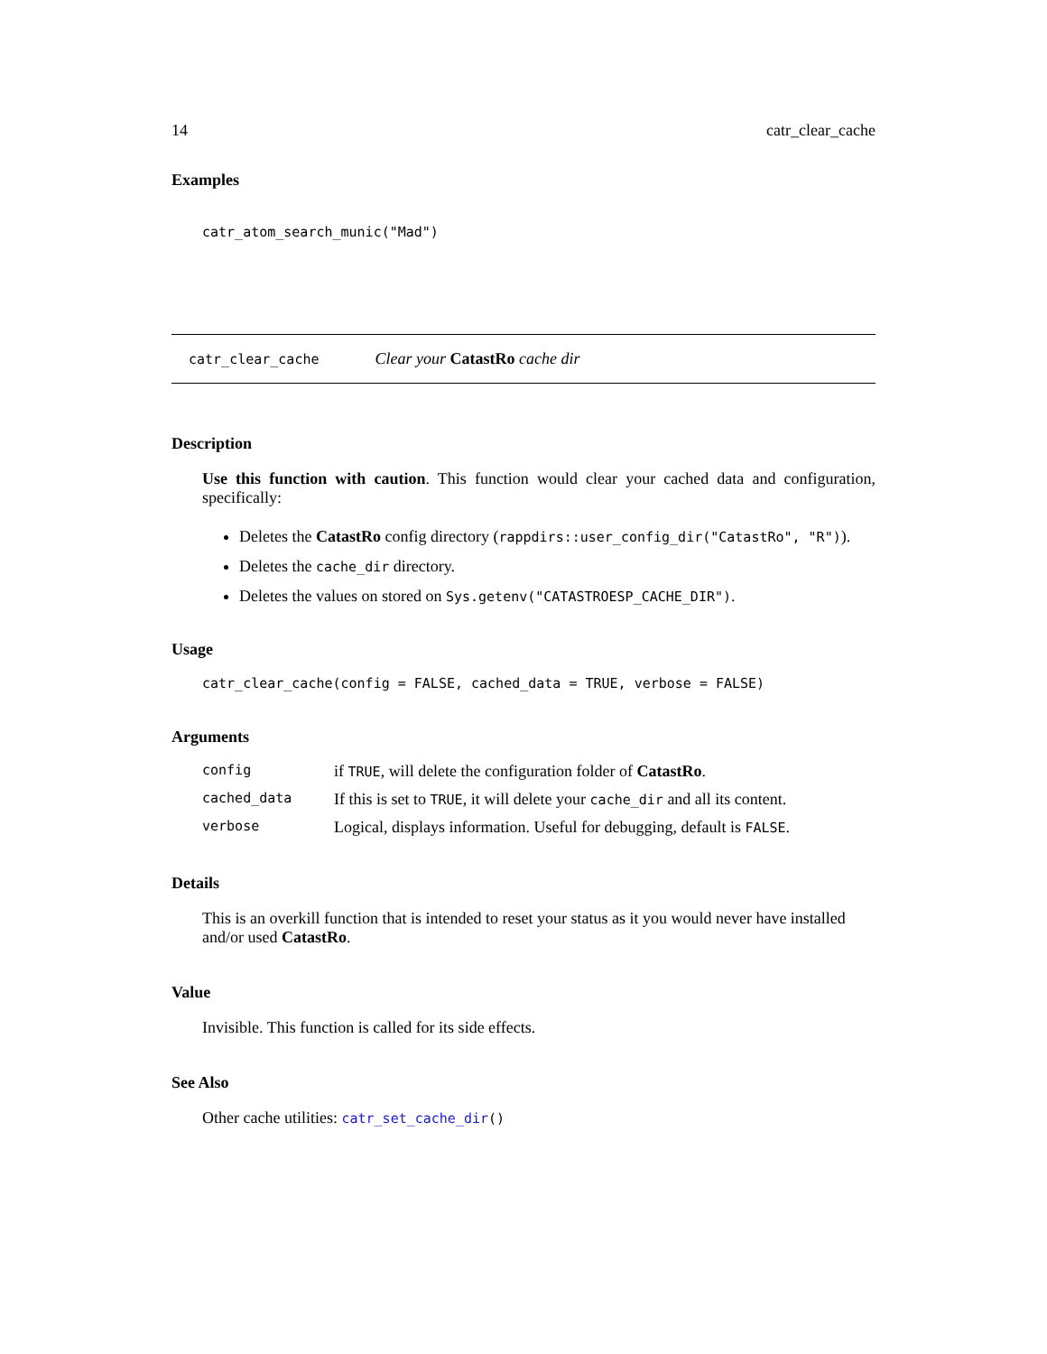14 catr_clear_cache
Examples
catr_atom_search_munic("Mad")
catr_clear_cache Clear your CatastRo cache dir
Description
Use this function with caution. This function would clear your cached data and configuration, specifically:
Deletes the CatastRo config directory (rappdirs::user_config_dir("CatastRo", "R")).
Deletes the cache_dir directory.
Deletes the values on stored on Sys.getenv("CATASTROESP_CACHE_DIR").
Usage
catr_clear_cache(config = FALSE, cached_data = TRUE, verbose = FALSE)
Arguments
| config | if TRUE , will delete the configuration folder of CatastRo . |
| cached_data | If this is set to TRUE , it will delete your cache_dir and all its content. |
| verbose | Logical, displays information. Useful for debugging, default is FALSE . |
Details
This is an overkill function that is intended to reset your status as it you would never have installed and/or used CatastRo.
Value
Invisible. This function is called for its side effects.
See Also
Other cache utilities: catr_set_cache_dir()